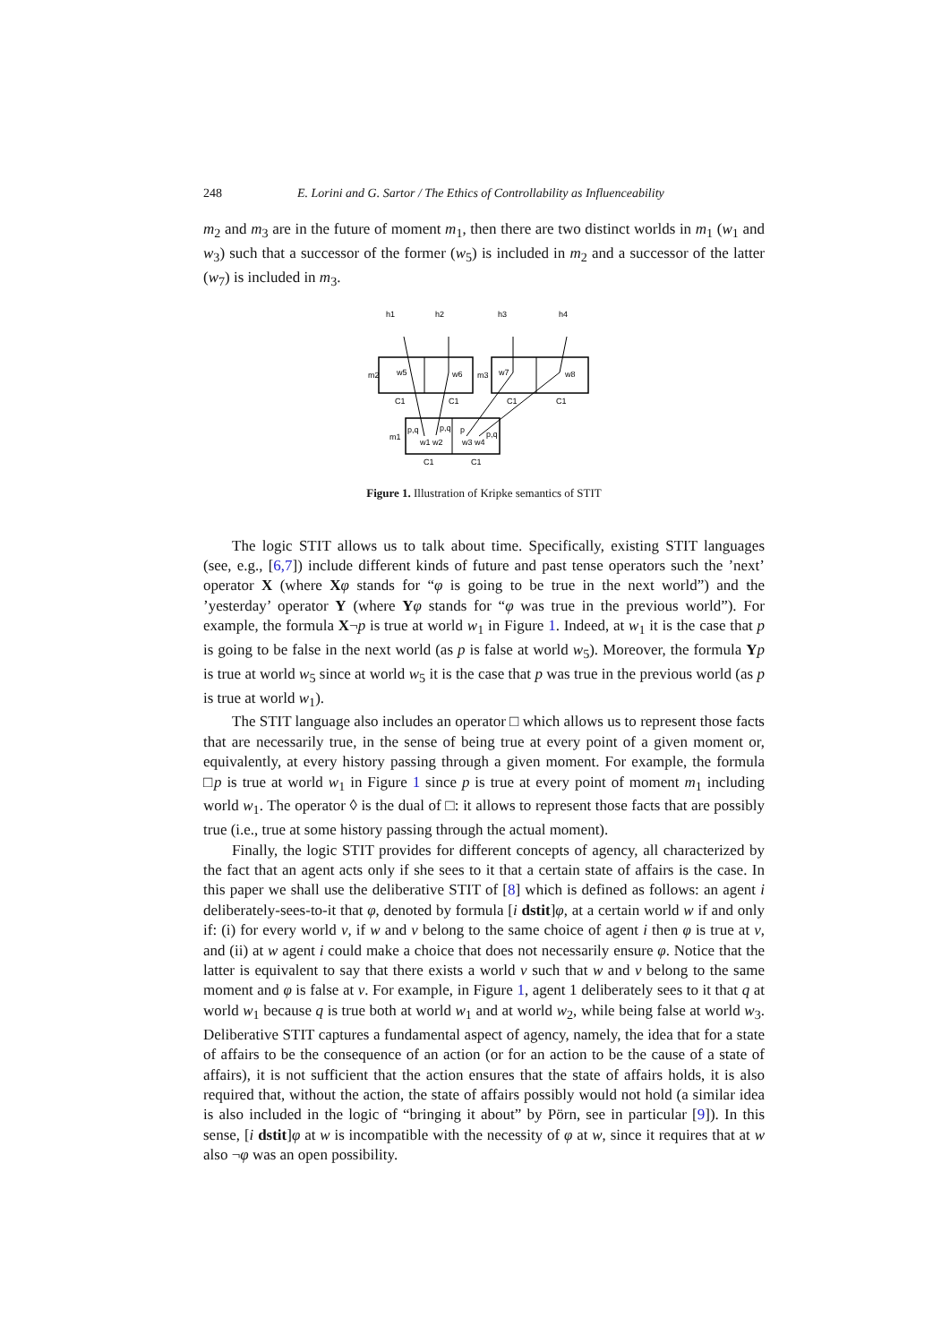248 E. Lorini and G. Sartor / The Ethics of Controllability as Influenceability
m<sub>2</sub> and m<sub>3</sub> are in the future of moment m<sub>1</sub>, then there are two distinct worlds in m<sub>1</sub> (w<sub>1</sub> and w<sub>3</sub>) such that a successor of the former (w<sub>5</sub>) is included in m<sub>2</sub> and a successor of the latter (w<sub>7</sub>) is included in m<sub>3</sub>.
h1
h2
h3
h4
m2
m3
m1
w5
w6
w7
w8
w1 w2
w3 w4
p,q
p,q
p
p,q
C1
C1
C1
C1
C1
C1
Figure 1. Illustration of Kripke semantics of STIT
The logic STIT allows us to talk about time. Specifically, existing STIT languages (see, e.g., [6,7]) include different kinds of future and past tense operators such the ’next’ operator X (where Xφ stands for “φ is going to be true in the next world”) and the ’yesterday’ operator Y (where Yφ stands for “φ was true in the previous world”). For example, the formula X¬p is true at world w<sub>1</sub> in Figure 1. Indeed, at w<sub>1</sub> it is the case that p is going to be false in the next world (as p is false at world w<sub>5</sub>). Moreover, the formula Yp is true at world w<sub>5</sub> since at world w<sub>5</sub> it is the case that p was true in the previous world (as p is true at world w<sub>1</sub>).
The STIT language also includes an operator □ which allows us to represent those facts that are necessarily true, in the sense of being true at every point of a given moment or, equivalently, at every history passing through a given moment. For example, the formula □p is true at world w<sub>1</sub> in Figure 1 since p is true at every point of moment m<sub>1</sub> including world w<sub>1</sub>. The operator ◊ is the dual of □: it allows to represent those facts that are possibly true (i.e., true at some history passing through the actual moment).
Finally, the logic STIT provides for different concepts of agency, all characterized by the fact that an agent acts only if she sees to it that a certain state of affairs is the case. In this paper we shall use the deliberative STIT of [8] which is defined as follows: an agent i deliberately-sees-to-it that φ, denoted by formula [i dstit]φ, at a certain world w if and only if: (i) for every world v, if w and v belong to the same choice of agent i then φ is true at v, and (ii) at w agent i could make a choice that does not necessarily ensure φ. Notice that the latter is equivalent to say that there exists a world v such that w and v belong to the same moment and φ is false at v. For example, in Figure 1, agent 1 deliberately sees to it that q at world w<sub>1</sub> because q is true both at world w<sub>1</sub> and at world w<sub>2</sub>, while being false at world w<sub>3</sub>. Deliberative STIT captures a fundamental aspect of agency, namely, the idea that for a state of affairs to be the consequence of an action (or for an action to be the cause of a state of affairs), it is not sufficient that the action ensures that the state of affairs holds, it is also required that, without the action, the state of affairs possibly would not hold (a similar idea is also included in the logic of “bringing it about” by Pörn, see in particular [9]). In this sense, [i dstit]φ at w is incompatible with the necessity of φ at w, since it requires that at w also ¬φ was an open possibility.